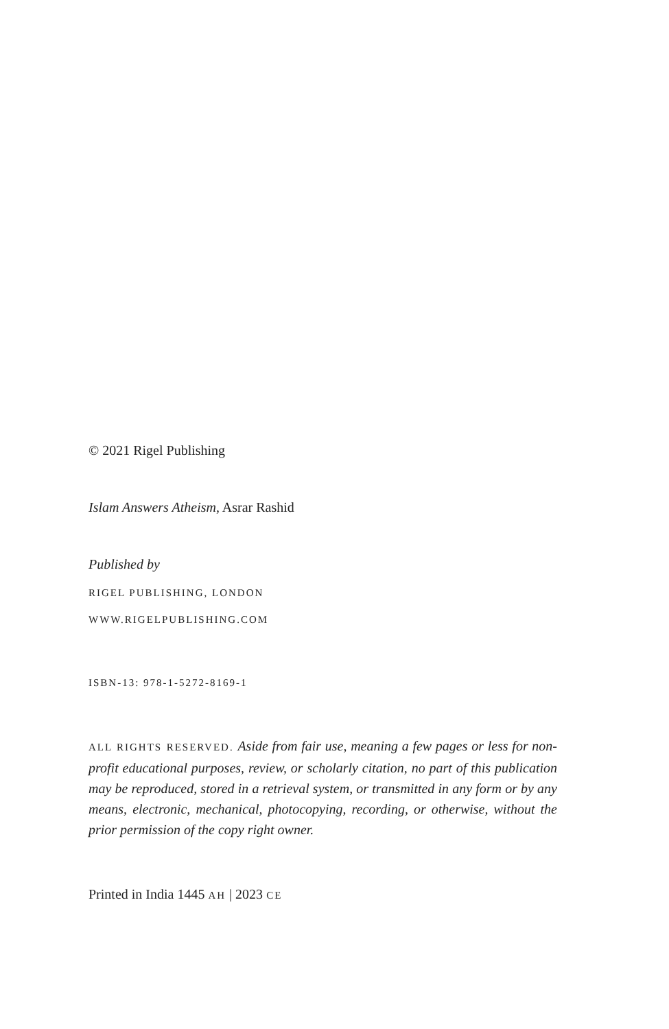© 2021 Rigel Publishing
Islam Answers Atheism, Asrar Rashid
Published by
RIGEL PUBLISHING, LONDON
WWW.RIGELPUBLISHING.COM
ISBN-13: 978-1-5272-8169-1
ALL RIGHTS RESERVED. Aside from fair use, meaning a few pages or less for non-profit educational purposes, review, or scholarly citation, no part of this publication may be reproduced, stored in a retrieval system, or transmitted in any form or by any means, electronic, mechanical, photocopying, recording, or otherwise, without the prior permission of the copy right owner.
Printed in India 1445 AH | 2023 CE